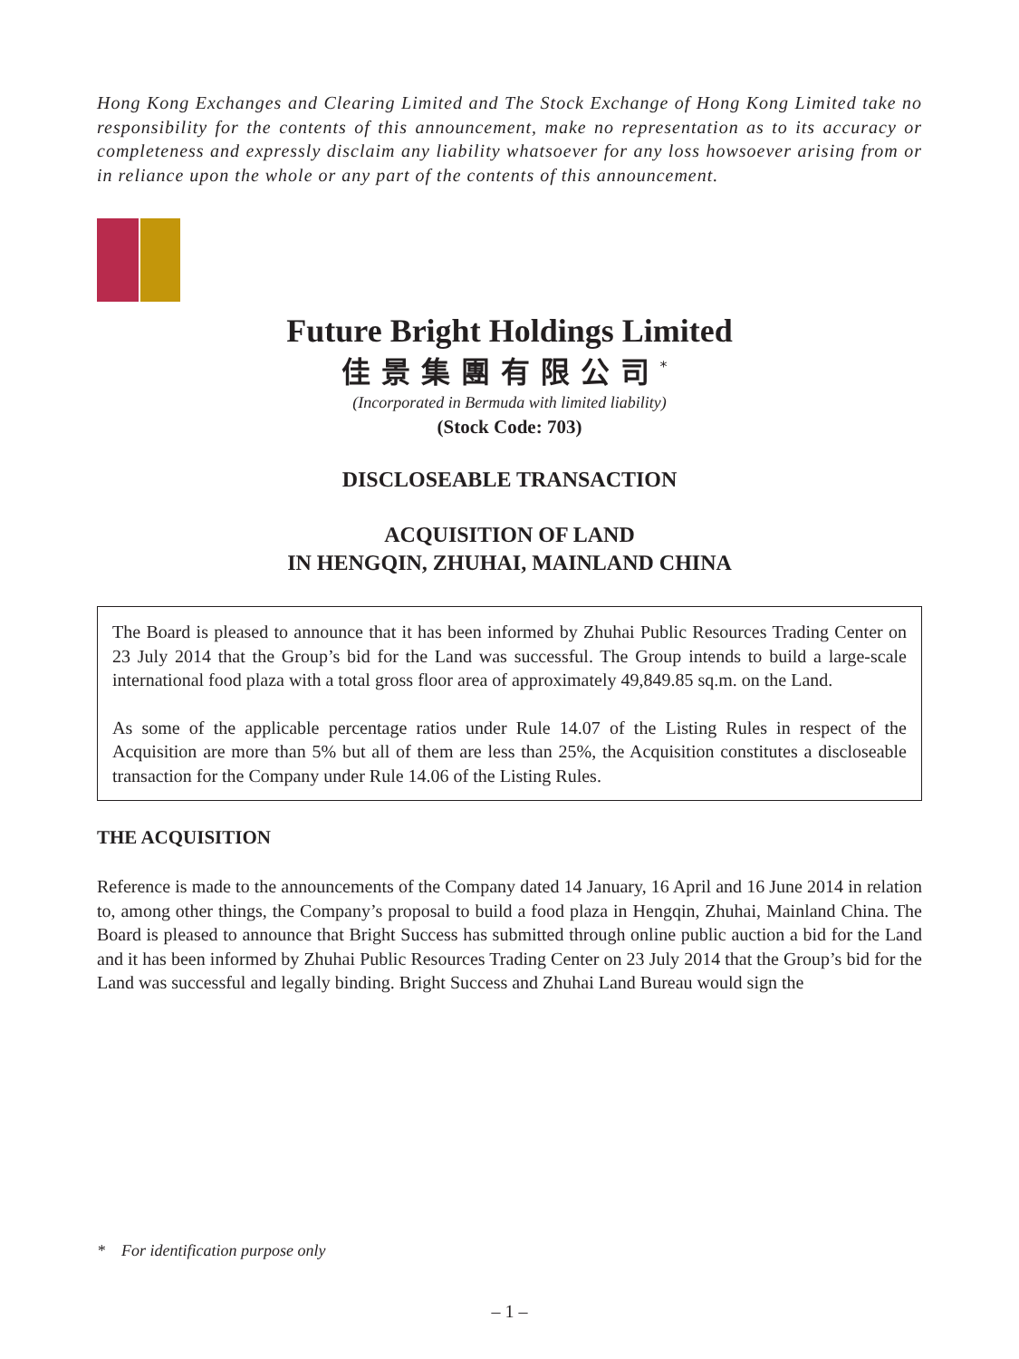Hong Kong Exchanges and Clearing Limited and The Stock Exchange of Hong Kong Limited take no responsibility for the contents of this announcement, make no representation as to its accuracy or completeness and expressly disclaim any liability whatsoever for any loss howsoever arising from or in reliance upon the whole or any part of the contents of this announcement.
Future Bright Holdings Limited
佳景集團有限公司<sup>*</sup>
(Incorporated in Bermuda with limited liability)
(Stock Code: 703)
DISCLOSEABLE TRANSACTION
ACQUISITION OF LAND
IN HENGQIN, ZHUHAI, MAINLAND CHINA
The Board is pleased to announce that it has been informed by Zhuhai Public Resources Trading Center on 23 July 2014 that the Group’s bid for the Land was successful. The Group intends to build a large-scale international food plaza with a total gross floor area of approximately 49,849.85 sq.m. on the Land.
As some of the applicable percentage ratios under Rule 14.07 of the Listing Rules in respect of the Acquisition are more than 5% but all of them are less than 25%, the Acquisition constitutes a discloseable transaction for the Company under Rule 14.06 of the Listing Rules.
THE ACQUISITION
Reference is made to the announcements of the Company dated 14 January, 16 April and 16 June 2014 in relation to, among other things, the Company’s proposal to build a food plaza in Hengqin, Zhuhai, Mainland China. The Board is pleased to announce that Bright Success has submitted through online public auction a bid for the Land and it has been informed by Zhuhai Public Resources Trading Center on 23 July 2014 that the Group’s bid for the Land was successful and legally binding. Bright Success and Zhuhai Land Bureau would sign the
* For identification purpose only
– 1 –